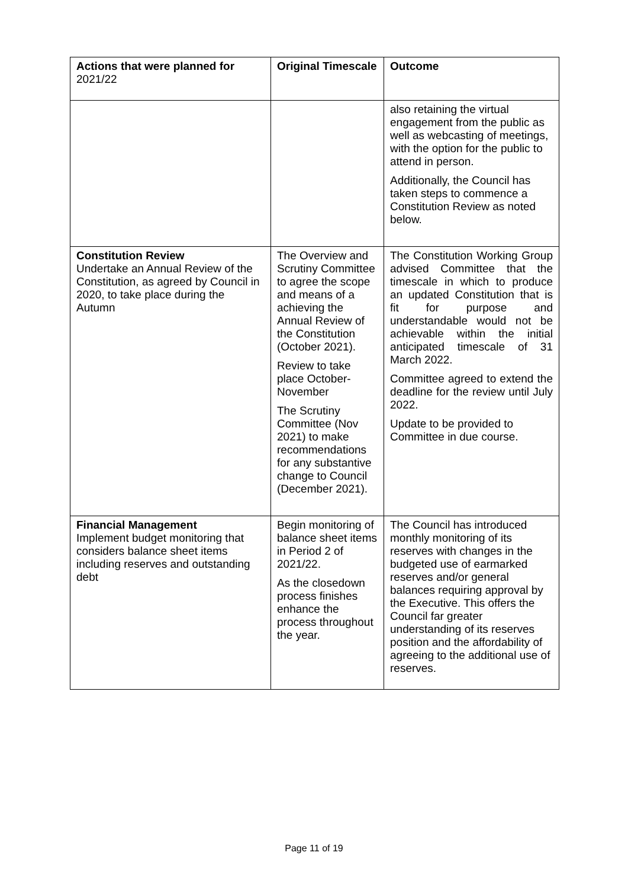| Actions that were planned for 2021/22 | Original Timescale | Outcome |
| --- | --- | --- |
| | | also retaining the virtual engagement from the public as well as webcasting of meetings, with the option for the public to attend in person. Additionally, the Council has taken steps to commence a Constitution Review as noted below. |
| Constitution Review Undertake an Annual Review of the Constitution, as agreed by Council in 2020, to take place during the Autumn | The Overview and Scrutiny Committee to agree the scope and means of a achieving the Annual Review of the Constitution (October 2021). Review to take place October-November The Scrutiny Committee (Nov 2021) to make recommendations for any substantive change to Council (December 2021). | The Constitution Working Group advised Committee that the timescale in which to produce an updated Constitution that is fit for purpose and understandable would not be achievable within the initial anticipated timescale of 31 March 2022. Committee agreed to extend the deadline for the review until July 2022. Update to be provided to Committee in due course. |
| Financial Management Implement budget monitoring that considers balance sheet items including reserves and outstanding debt | Begin monitoring of balance sheet items in Period 2 of 2021/22. As the closedown process finishes enhance the process throughout the year. | The Council has introduced monthly monitoring of its reserves with changes in the budgeted use of earmarked reserves and/or general balances requiring approval by the Executive. This offers the Council far greater understanding of its reserves position and the affordability of agreeing to the additional use of reserves. |
Page 11 of 19